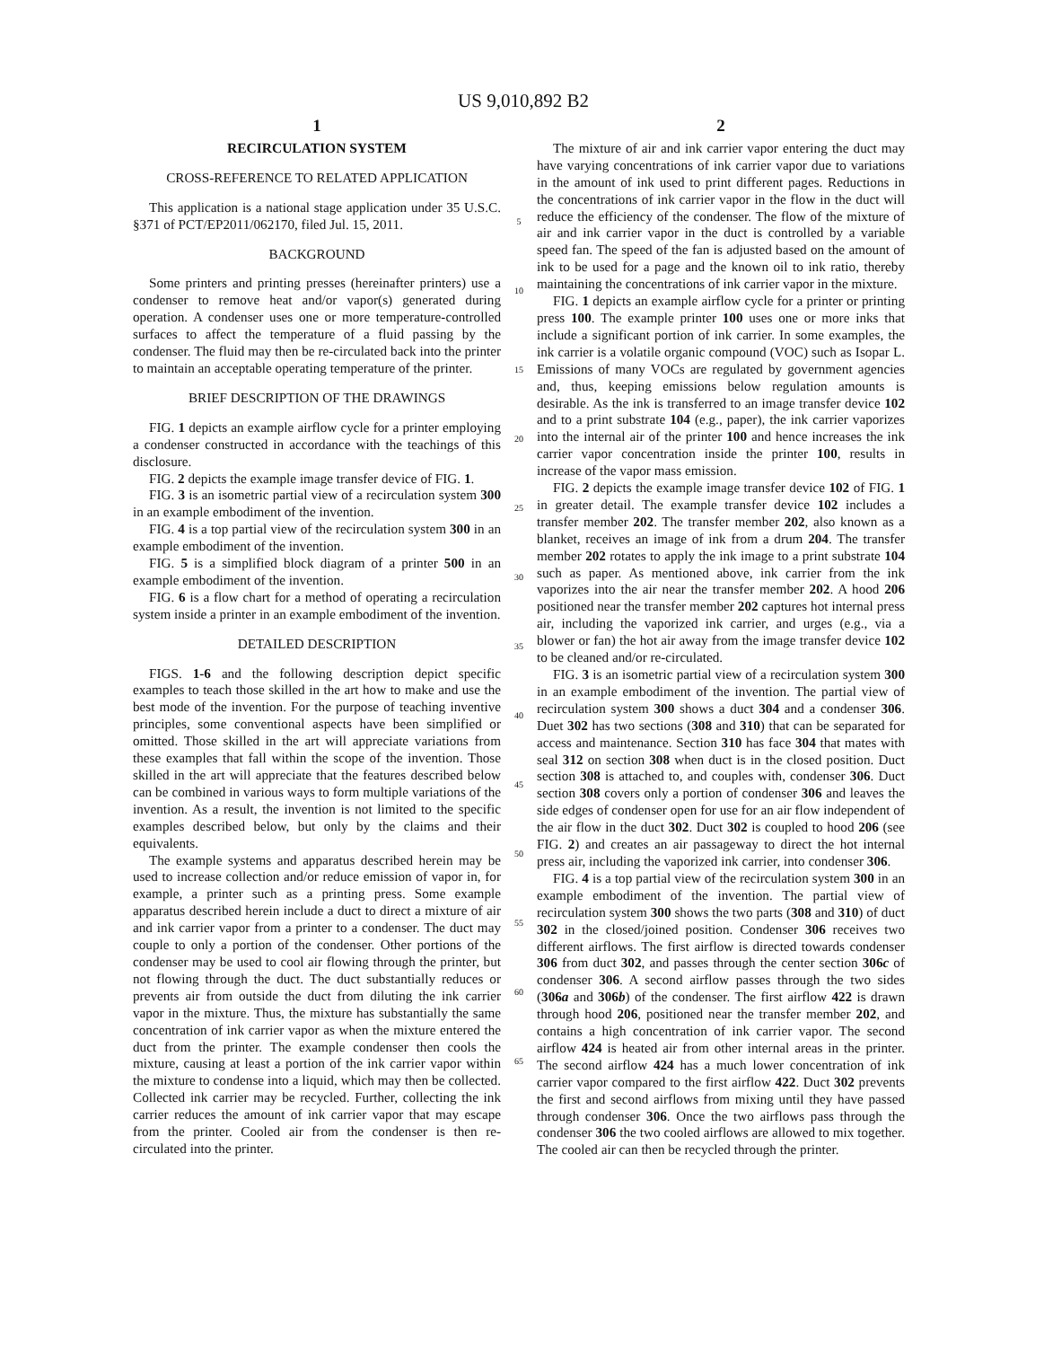US 9,010,892 B2
1
RECIRCULATION SYSTEM
CROSS-REFERENCE TO RELATED APPLICATION
This application is a national stage application under 35 U.S.C. §371 of PCT/EP2011/062170, filed Jul. 15, 2011.
BACKGROUND
Some printers and printing presses (hereinafter printers) use a condenser to remove heat and/or vapor(s) generated during operation. A condenser uses one or more temperature-controlled surfaces to affect the temperature of a fluid passing by the condenser. The fluid may then be re-circulated back into the printer to maintain an acceptable operating temperature of the printer.
BRIEF DESCRIPTION OF THE DRAWINGS
FIG. 1 depicts an example airflow cycle for a printer employing a condenser constructed in accordance with the teachings of this disclosure.
FIG. 2 depicts the example image transfer device of FIG. 1.
FIG. 3 is an isometric partial view of a recirculation system 300 in an example embodiment of the invention.
FIG. 4 is a top partial view of the recirculation system 300 in an example embodiment of the invention.
FIG. 5 is a simplified block diagram of a printer 500 in an example embodiment of the invention.
FIG. 6 is a flow chart for a method of operating a recirculation system inside a printer in an example embodiment of the invention.
DETAILED DESCRIPTION
FIGS. 1-6 and the following description depict specific examples to teach those skilled in the art how to make and use the best mode of the invention. For the purpose of teaching inventive principles, some conventional aspects have been simplified or omitted. Those skilled in the art will appreciate variations from these examples that fall within the scope of the invention. Those skilled in the art will appreciate that the features described below can be combined in various ways to form multiple variations of the invention. As a result, the invention is not limited to the specific examples described below, but only by the claims and their equivalents.
The example systems and apparatus described herein may be used to increase collection and/or reduce emission of vapor in, for example, a printer such as a printing press. Some example apparatus described herein include a duct to direct a mixture of air and ink carrier vapor from a printer to a condenser. The duct may couple to only a portion of the condenser. Other portions of the condenser may be used to cool air flowing through the printer, but not flowing through the duct. The duct substantially reduces or prevents air from outside the duct from diluting the ink carrier vapor in the mixture. Thus, the mixture has substantially the same concentration of ink carrier vapor as when the mixture entered the duct from the printer. The example condenser then cools the mixture, causing at least a portion of the ink carrier vapor within the mixture to condense into a liquid, which may then be collected. Collected ink carrier may be recycled. Further, collecting the ink carrier reduces the amount of ink carrier vapor that may escape from the printer. Cooled air from the condenser is then re-circulated into the printer.
5
10
15
20
25
30
35
40
45
50
55
60
65
2
The mixture of air and ink carrier vapor entering the duct may have varying concentrations of ink carrier vapor due to variations in the amount of ink used to print different pages. Reductions in the concentrations of ink carrier vapor in the flow in the duct will reduce the efficiency of the condenser. The flow of the mixture of air and ink carrier vapor in the duct is controlled by a variable speed fan. The speed of the fan is adjusted based on the amount of ink to be used for a page and the known oil to ink ratio, thereby maintaining the concentrations of ink carrier vapor in the mixture.
FIG. 1 depicts an example airflow cycle for a printer or printing press 100. The example printer 100 uses one or more inks that include a significant portion of ink carrier. In some examples, the ink carrier is a volatile organic compound (VOC) such as Isopar L. Emissions of many VOCs are regulated by government agencies and, thus, keeping emissions below regulation amounts is desirable. As the ink is transferred to an image transfer device 102 and to a print substrate 104 (e.g., paper), the ink carrier vaporizes into the internal air of the printer 100 and hence increases the ink carrier vapor concentration inside the printer 100, results in increase of the vapor mass emission.
FIG. 2 depicts the example image transfer device 102 of FIG. 1 in greater detail. The example transfer device 102 includes a transfer member 202. The transfer member 202, also known as a blanket, receives an image of ink from a drum 204. The transfer member 202 rotates to apply the ink image to a print substrate 104 such as paper. As mentioned above, ink carrier from the ink vaporizes into the air near the transfer member 202. A hood 206 positioned near the transfer member 202 captures hot internal press air, including the vaporized ink carrier, and urges (e.g., via a blower or fan) the hot air away from the image transfer device 102 to be cleaned and/or re-circulated.
FIG. 3 is an isometric partial view of a recirculation system 300 in an example embodiment of the invention. The partial view of recirculation system 300 shows a duct 304 and a condenser 306. Duet 302 has two sections (308 and 310) that can be separated for access and maintenance. Section 310 has face 304 that mates with seal 312 on section 308 when duct is in the closed position. Duct section 308 is attached to, and couples with, condenser 306. Duct section 308 covers only a portion of condenser 306 and leaves the side edges of condenser open for use for an air flow independent of the air flow in the duct 302. Duct 302 is coupled to hood 206 (see FIG. 2) and creates an air passageway to direct the hot internal press air, including the vaporized ink carrier, into condenser 306.
FIG. 4 is a top partial view of the recirculation system 300 in an example embodiment of the invention. The partial view of recirculation system 300 shows the two parts (308 and 310) of duct 302 in the closed/joined position. Condenser 306 receives two different airflows. The first airflow is directed towards condenser 306 from duct 302, and passes through the center section 306c of condenser 306. A second airflow passes through the two sides (306a and 306b) of the condenser. The first airflow 422 is drawn through hood 206, positioned near the transfer member 202, and contains a high concentration of ink carrier vapor. The second airflow 424 is heated air from other internal areas in the printer. The second airflow 424 has a much lower concentration of ink carrier vapor compared to the first airflow 422. Duct 302 prevents the first and second airflows from mixing until they have passed through condenser 306. Once the two airflows pass through the condenser 306 the two cooled airflows are allowed to mix together. The cooled air can then be recycled through the printer.